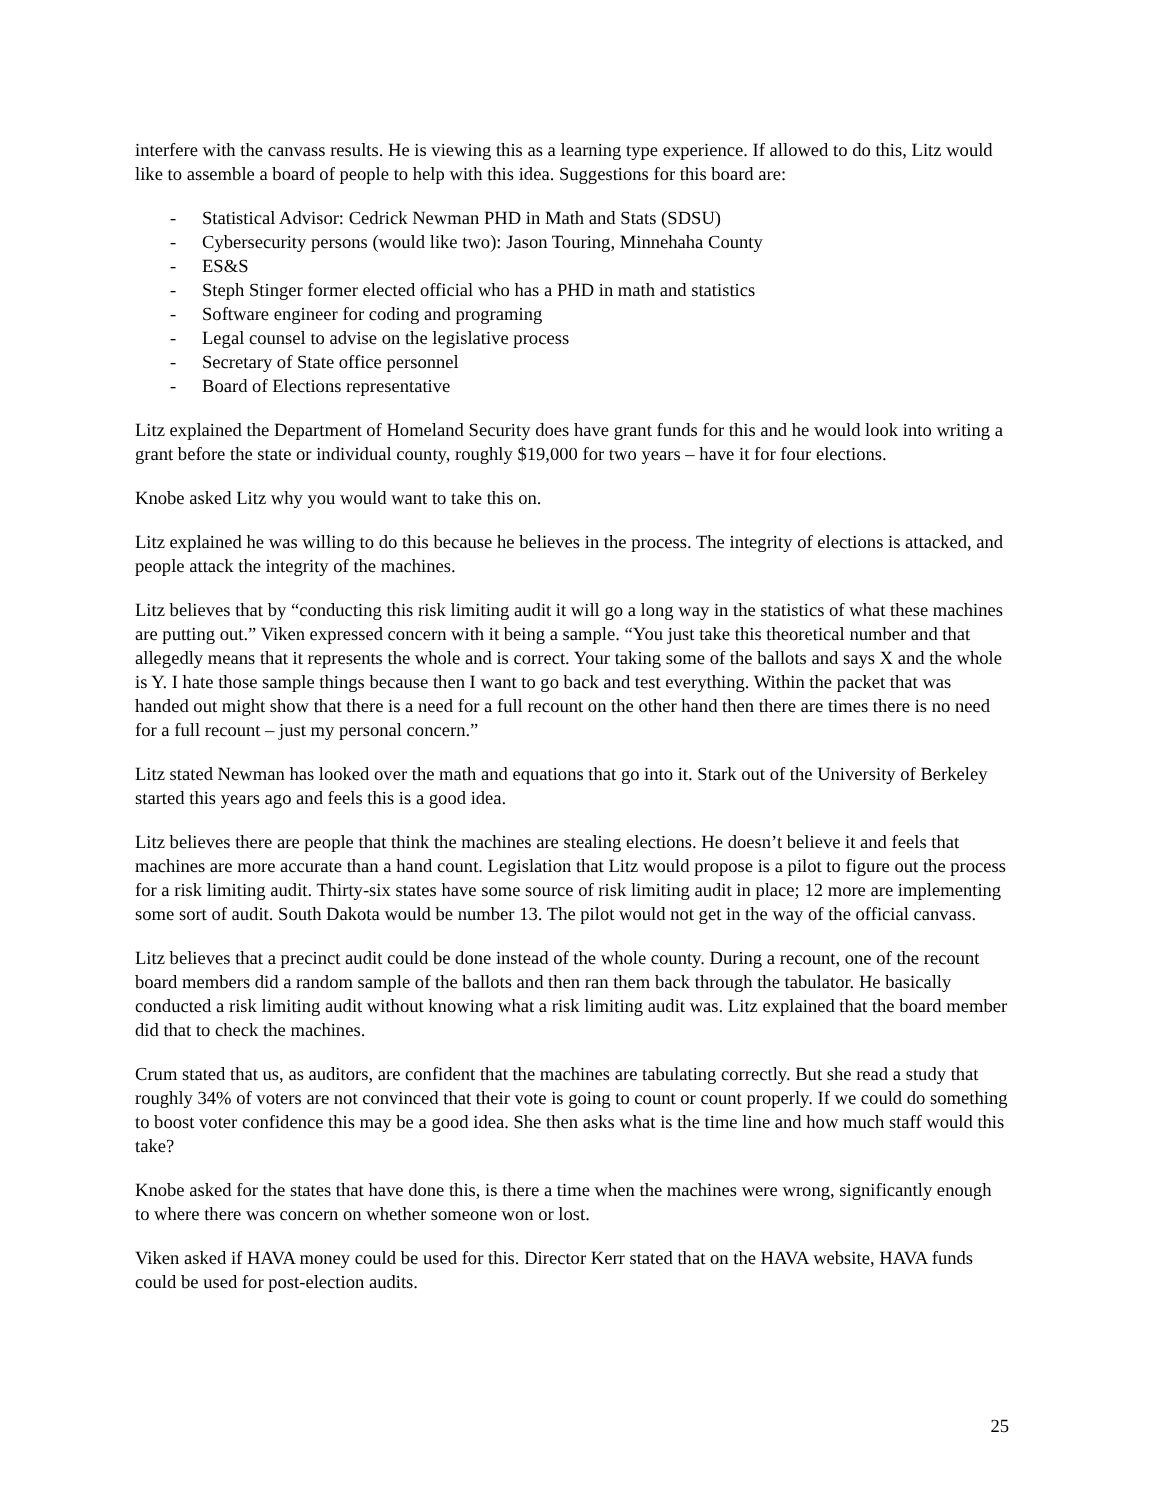interfere with the canvass results. He is viewing this as a learning type experience. If allowed to do this, Litz would like to assemble a board of people to help with this idea. Suggestions for this board are:
- Statistical Advisor: Cedrick Newman PHD in Math and Stats (SDSU)
- Cybersecurity persons (would like two): Jason Touring, Minnehaha County
- ES&S
- Steph Stinger former elected official who has a PHD in math and statistics
- Software engineer for coding and programing
- Legal counsel to advise on the legislative process
- Secretary of State office personnel
- Board of Elections representative
Litz explained the Department of Homeland Security does have grant funds for this and he would look into writing a grant before the state or individual county, roughly $19,000 for two years – have it for four elections.
Knobe asked Litz why you would want to take this on.
Litz explained he was willing to do this because he believes in the process. The integrity of elections is attacked, and people attack the integrity of the machines.
Litz believes that by “conducting this risk limiting audit it will go a long way in the statistics of what these machines are putting out.” Viken expressed concern with it being a sample. “You just take this theoretical number and that allegedly means that it represents the whole and is correct. Your taking some of the ballots and says X and the whole is Y. I hate those sample things because then I want to go back and test everything. Within the packet that was handed out might show that there is a need for a full recount on the other hand then there are times there is no need for a full recount – just my personal concern.”
Litz stated Newman has looked over the math and equations that go into it. Stark out of the University of Berkeley started this years ago and feels this is a good idea.
Litz believes there are people that think the machines are stealing elections. He doesn’t believe it and feels that machines are more accurate than a hand count. Legislation that Litz would propose is a pilot to figure out the process for a risk limiting audit. Thirty-six states have some source of risk limiting audit in place; 12 more are implementing some sort of audit. South Dakota would be number 13. The pilot would not get in the way of the official canvass.
Litz believes that a precinct audit could be done instead of the whole county. During a recount, one of the recount board members did a random sample of the ballots and then ran them back through the tabulator. He basically conducted a risk limiting audit without knowing what a risk limiting audit was. Litz explained that the board member did that to check the machines.
Crum stated that us, as auditors, are confident that the machines are tabulating correctly. But she read a study that roughly 34% of voters are not convinced that their vote is going to count or count properly. If we could do something to boost voter confidence this may be a good idea. She then asks what is the time line and how much staff would this take?
Knobe asked for the states that have done this, is there a time when the machines were wrong, significantly enough to where there was concern on whether someone won or lost.
Viken asked if HAVA money could be used for this. Director Kerr stated that on the HAVA website, HAVA funds could be used for post-election audits.
25